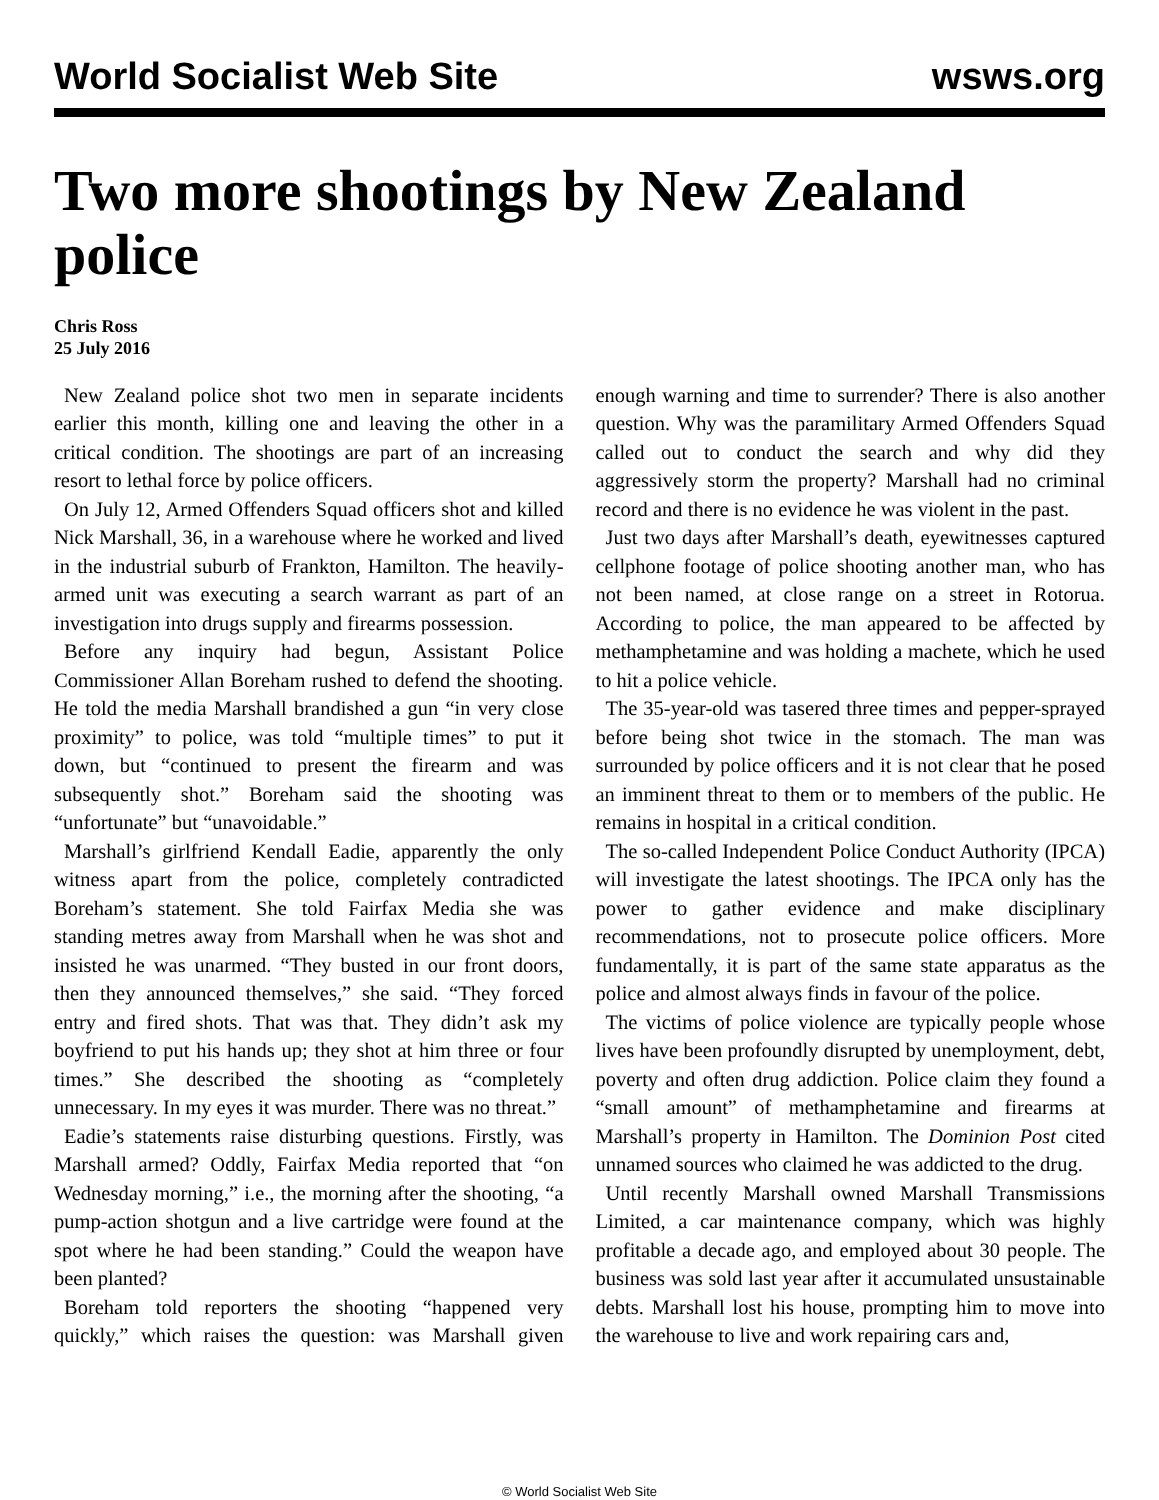World Socialist Web Site wsws.org
Two more shootings by New Zealand police
Chris Ross
25 July 2016
New Zealand police shot two men in separate incidents earlier this month, killing one and leaving the other in a critical condition. The shootings are part of an increasing resort to lethal force by police officers.
On July 12, Armed Offenders Squad officers shot and killed Nick Marshall, 36, in a warehouse where he worked and lived in the industrial suburb of Frankton, Hamilton. The heavily-armed unit was executing a search warrant as part of an investigation into drugs supply and firearms possession.
Before any inquiry had begun, Assistant Police Commissioner Allan Boreham rushed to defend the shooting. He told the media Marshall brandished a gun “in very close proximity” to police, was told “multiple times” to put it down, but “continued to present the firearm and was subsequently shot.” Boreham said the shooting was “unfortunate” but “unavoidable.”
Marshall’s girlfriend Kendall Eadie, apparently the only witness apart from the police, completely contradicted Boreham’s statement. She told Fairfax Media she was standing metres away from Marshall when he was shot and insisted he was unarmed. “They busted in our front doors, then they announced themselves,” she said. “They forced entry and fired shots. That was that. They didn’t ask my boyfriend to put his hands up; they shot at him three or four times.” She described the shooting as “completely unnecessary. In my eyes it was murder. There was no threat.”
Eadie’s statements raise disturbing questions. Firstly, was Marshall armed? Oddly, Fairfax Media reported that “on Wednesday morning,” i.e., the morning after the shooting, “a pump-action shotgun and a live cartridge were found at the spot where he had been standing.” Could the weapon have been planted?
Boreham told reporters the shooting “happened very quickly,” which raises the question: was Marshall given enough warning and time to surrender? There is also another question. Why was the paramilitary Armed Offenders Squad called out to conduct the search and why did they aggressively storm the property? Marshall had no criminal record and there is no evidence he was violent in the past.
Just two days after Marshall’s death, eyewitnesses captured cellphone footage of police shooting another man, who has not been named, at close range on a street in Rotorua. According to police, the man appeared to be affected by methamphetamine and was holding a machete, which he used to hit a police vehicle.
The 35-year-old was tasered three times and pepper-sprayed before being shot twice in the stomach. The man was surrounded by police officers and it is not clear that he posed an imminent threat to them or to members of the public. He remains in hospital in a critical condition.
The so-called Independent Police Conduct Authority (IPCA) will investigate the latest shootings. The IPCA only has the power to gather evidence and make disciplinary recommendations, not to prosecute police officers. More fundamentally, it is part of the same state apparatus as the police and almost always finds in favour of the police.
The victims of police violence are typically people whose lives have been profoundly disrupted by unemployment, debt, poverty and often drug addiction. Police claim they found a “small amount” of methamphetamine and firearms at Marshall’s property in Hamilton. The Dominion Post cited unnamed sources who claimed he was addicted to the drug.
Until recently Marshall owned Marshall Transmissions Limited, a car maintenance company, which was highly profitable a decade ago, and employed about 30 people. The business was sold last year after it accumulated unsustainable debts. Marshall lost his house, prompting him to move into the warehouse to live and work repairing cars and,
© World Socialist Web Site